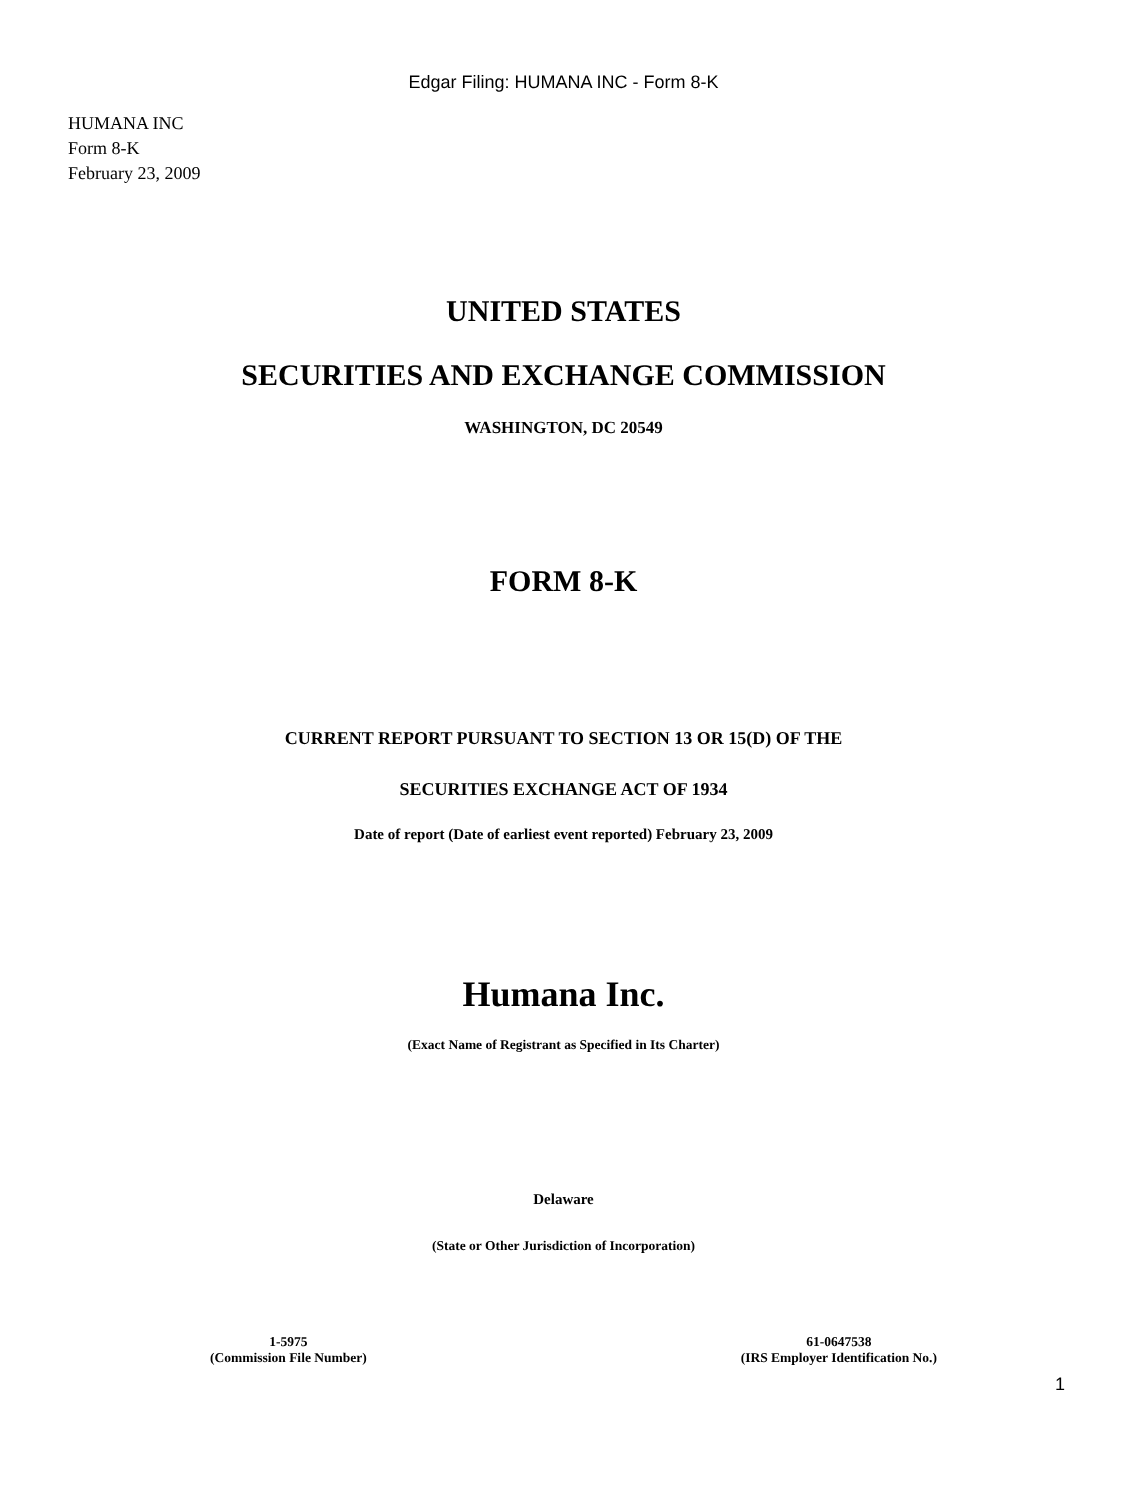Edgar Filing: HUMANA INC - Form 8-K
HUMANA INC
Form 8-K
February 23, 2009
UNITED STATES
SECURITIES AND EXCHANGE COMMISSION
WASHINGTON, DC 20549
FORM 8-K
CURRENT REPORT PURSUANT TO SECTION 13 OR 15(D) OF THE
SECURITIES EXCHANGE ACT OF 1934
Date of report (Date of earliest event reported) February 23, 2009
Humana Inc.
(Exact Name of Registrant as Specified in Its Charter)
Delaware
(State or Other Jurisdiction of Incorporation)
1-5975
(Commission File Number)
61-0647538
(IRS Employer Identification No.)
1